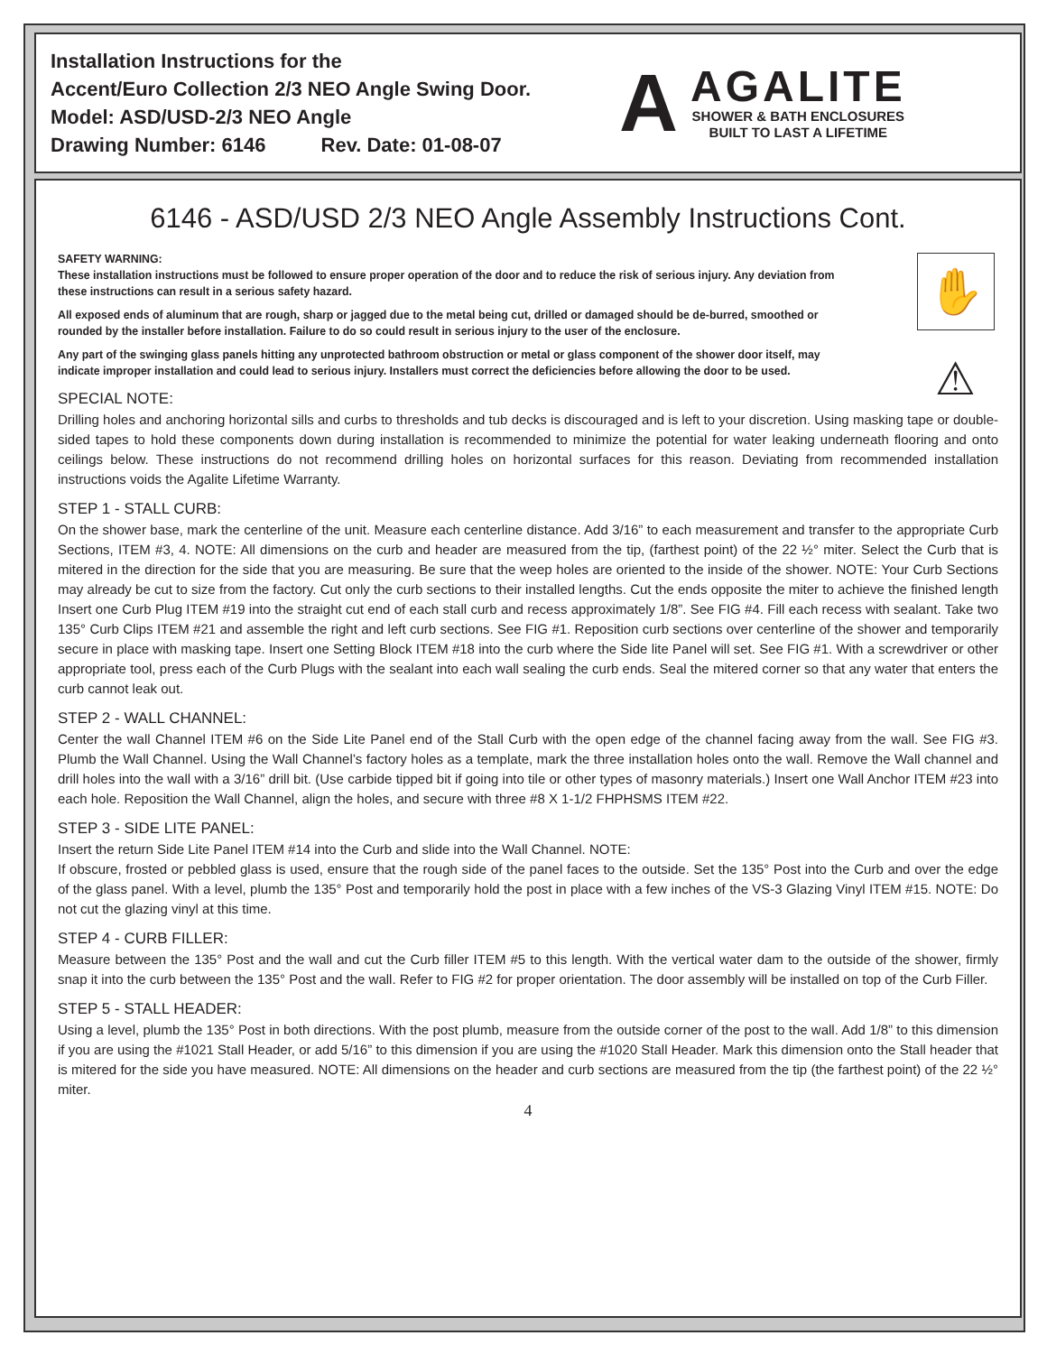Installation Instructions for the
Accent/Euro Collection 2/3 NEO Angle Swing Door.
Model: ASD/USD-2/3 NEO Angle
Drawing Number: 6146 Rev. Date: 01-08-07
A
AGALITE
SHOWER & BATH ENCLOSURES
BUILT TO LAST A LIFETIME
6146 - ASD/USD 2/3 NEO Angle Assembly Instructions Cont.
✋
⚠
SAFETY WARNING:
These installation instructions must be followed to ensure proper operation of the door and to reduce the risk of serious injury. Any deviation from these instructions can result in a serious safety hazard.
All exposed ends of aluminum that are rough, sharp or jagged due to the metal being cut, drilled or damaged should be de-burred, smoothed or rounded by the installer before installation. Failure to do so could result in serious injury to the user of the enclosure.
Any part of the swinging glass panels hitting any unprotected bathroom obstruction or metal or glass component of the shower door itself, may indicate improper installation and could lead to serious injury. Installers must correct the deficiencies before allowing the door to be used.
SPECIAL NOTE:
Drilling holes and anchoring horizontal sills and curbs to thresholds and tub decks is discouraged and is left to your discretion. Using masking tape or double-sided tapes to hold these components down during installation is recommended to minimize the potential for water leaking underneath flooring and onto ceilings below. These instructions do not recommend drilling holes on horizontal surfaces for this reason. Deviating from recommended installation instructions voids the Agalite Lifetime Warranty.
STEP 1 - STALL CURB:
On the shower base, mark the centerline of the unit. Measure each centerline distance. Add 3/16” to each measurement and transfer to the appropriate Curb Sections, ITEM #3, 4. NOTE: All dimensions on the curb and header are measured from the tip, (farthest point) of the 22 ½° miter. Select the Curb that is mitered in the direction for the side that you are measuring. Be sure that the weep holes are oriented to the inside of the shower. NOTE: Your Curb Sections may already be cut to size from the factory. Cut only the curb sections to their installed lengths. Cut the ends opposite the miter to achieve the finished length Insert one Curb Plug ITEM #19 into the straight cut end of each stall curb and recess approximately 1/8”. See FIG #4. Fill each recess with sealant. Take two 135° Curb Clips ITEM #21 and assemble the right and left curb sections. See FIG #1. Reposition curb sections over centerline of the shower and temporarily secure in place with masking tape. Insert one Setting Block ITEM #18 into the curb where the Side lite Panel will set. See FIG #1. With a screwdriver or other appropriate tool, press each of the Curb Plugs with the sealant into each wall sealing the curb ends. Seal the mitered corner so that any water that enters the curb cannot leak out.
STEP 2 - WALL CHANNEL:
Center the wall Channel ITEM #6 on the Side Lite Panel end of the Stall Curb with the open edge of the channel facing away from the wall. See FIG #3. Plumb the Wall Channel. Using the Wall Channel’s factory holes as a template, mark the three installation holes onto the wall. Remove the Wall channel and drill holes into the wall with a 3/16” drill bit. (Use carbide tipped bit if going into tile or other types of masonry materials.) Insert one Wall Anchor ITEM #23 into each hole. Reposition the Wall Channel, align the holes, and secure with three #8 X 1-1/2 FHPHSMS ITEM #22.
STEP 3 - SIDE LITE PANEL:
Insert the return Side Lite Panel ITEM #14 into the Curb and slide into the Wall Channel. NOTE:
If obscure, frosted or pebbled glass is used, ensure that the rough side of the panel faces to the outside. Set the 135° Post into the Curb and over the edge of the glass panel. With a level, plumb the 135° Post and temporarily hold the post in place with a few inches of the VS-3 Glazing Vinyl ITEM #15. NOTE: Do not cut the glazing vinyl at this time.
STEP 4 - CURB FILLER:
Measure between the 135° Post and the wall and cut the Curb filler ITEM #5 to this length. With the vertical water dam to the outside of the shower, firmly snap it into the curb between the 135° Post and the wall. Refer to FIG #2 for proper orientation. The door assembly will be installed on top of the Curb Filler.
STEP 5 - STALL HEADER:
Using a level, plumb the 135° Post in both directions. With the post plumb, measure from the outside corner of the post to the wall. Add 1/8” to this dimension if you are using the #1021 Stall Header, or add 5/16” to this dimension if you are using the #1020 Stall Header. Mark this dimension onto the Stall header that is mitered for the side you have measured. NOTE: All dimensions on the header and curb sections are measured from the tip (the farthest point) of the 22 ½° miter.
4